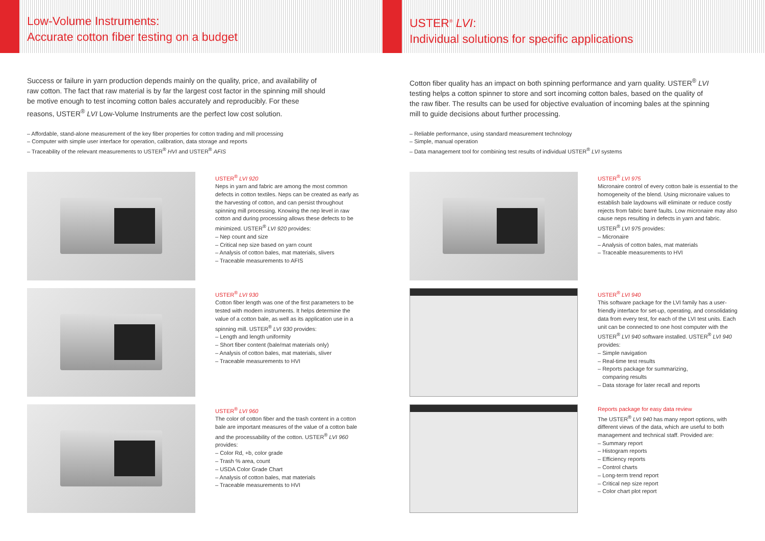Low-Volume Instruments:
Accurate cotton fiber testing on a budget
Success or failure in yarn production depends mainly on the quality, price, and availability of raw cotton. The fact that raw material is by far the largest cost factor in the spinning mill should be motive enough to test incoming cotton bales accurately and reproducibly. For these reasons, USTER<sup>®</sup> LVI Low-Volume Instruments are the perfect low cost solution.
– Affordable, stand-alone measurement of the key fiber properties for cotton trading and mill processing
– Computer with simple user interface for operation, calibration, data storage and reports
– Traceability of the relevant measurements to USTER<sup>®</sup> HVI and USTER<sup>®</sup> AFIS
USTER<sup>®</sup> LVI 920
Neps in yarn and fabric are among the most common defects in cotton textiles. Neps can be created as early as the harvesting of cotton, and can persist throughout spinning mill processing. Knowing the nep level in raw cotton and during processing allows these defects to be minimized. USTER<sup>®</sup> LVI 920 provides:
– Nep count and size
– Critical nep size based on yarn count
– Analysis of cotton bales, mat materials, slivers
– Traceable measurements to AFIS
USTER<sup>®</sup> LVI 930
Cotton fiber length was one of the first parameters to be tested with modern instruments. It helps determine the value of a cotton bale, as well as its application use in a spinning mill. USTER<sup>®</sup> LVI 930 provides:
– Length and length uniformity
– Short fiber content (bale/mat materials only)
– Analysis of cotton bales, mat materials, sliver
– Traceable measurements to HVI
USTER<sup>®</sup> LVI 960
The color of cotton fiber and the trash content in a cotton bale are important measures of the value of a cotton bale and the processability of the cotton. USTER<sup>®</sup> LVI 960 provides:
– Color Rd, +b, color grade
– Trash % area, count
– USDA Color Grade Chart
– Analysis of cotton bales, mat materials
– Traceable measurements to HVI
USTER<sup>®</sup> LVI:
Individual solutions for specific applications
Cotton fiber quality has an impact on both spinning performance and yarn quality. USTER<sup>®</sup> LVI testing helps a cotton spinner to store and sort incoming cotton bales, based on the quality of the raw fiber. The results can be used for objective evaluation of incoming bales at the spinning mill to guide decisions about further processing.
– Reliable performance, using standard measurement technology
– Simple, manual operation
– Data management tool for combining test results of individual USTER<sup>®</sup> LVI systems
USTER<sup>®</sup> LVI 975
Micronaire control of every cotton bale is essential to the homogeneity of the blend. Using micronaire values to establish bale laydowns will eliminate or reduce costly rejects from fabric barré faults. Low micronaire may also cause neps resulting in defects in yarn and fabric. USTER<sup>®</sup> LVI 975 provides:
– Micronaire
– Analysis of cotton bales, mat materials
– Traceable measurements to HVI
USTER<sup>®</sup> LVI 940
This software package for the LVI family has a user-friendly interface for set-up, operating, and consolidating data from every test, for each of the LVI test units. Each unit can be connected to one host computer with the USTER<sup>®</sup> LVI 940 software installed. USTER<sup>®</sup> LVI 940 provides:
– Simple navigation
– Real-time test results
– Reports package for summarizing,
comparing results
– Data storage for later recall and reports
Reports package for easy data review
The USTER<sup>®</sup> LVI 940 has many report options, with different views of the data, which are useful to both management and technical staff. Provided are:
– Summary report
– Histogram reports
– Efficiency reports
– Control charts
– Long-term trend report
– Critical nep size report
– Color chart plot report